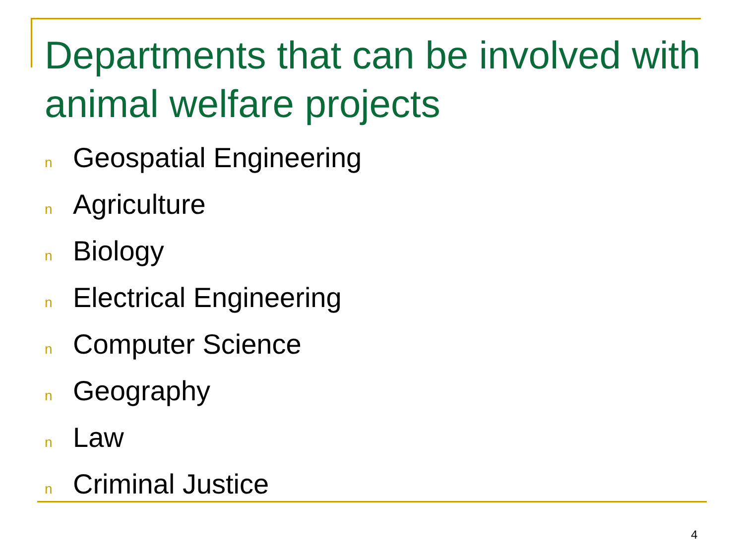Departments that can be involved with animal welfare projects
n Geospatial Engineering
n Agriculture
n Biology
n Electrical Engineering
n Computer Science
n Geography
n Law
n Criminal Justice
4